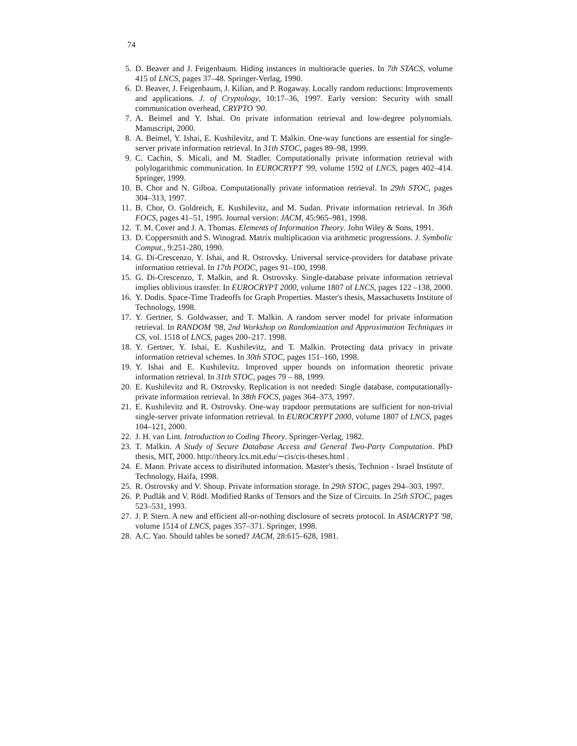74
5. D. Beaver and J. Feigenbaum. Hiding instances in multioracle queries. In 7th STACS, volume 415 of LNCS, pages 37–48. Springer-Verlag, 1990.
6. D. Beaver, J. Feigenbaum, J. Kilian, and P. Rogaway. Locally random reductions: Improvements and applications. J. of Cryptology, 10:17–36, 1997. Early version: Security with small communication overhead, CRYPTO '90.
7. A. Beimel and Y. Ishai. On private information retrieval and low-degree polynomials. Manuscript, 2000.
8. A. Beimel, Y. Ishai, E. Kushilevitz, and T. Malkin. One-way functions are essential for single-server private information retrieval. In 31th STOC, pages 89–98, 1999.
9. C. Cachin, S. Micali, and M. Stadler. Computationally private information retrieval with polylogarithmic communication. In EUROCRYPT '99, volume 1592 of LNCS, pages 402–414. Springer, 1999.
10. B. Chor and N. Gilboa. Computationally private information retrieval. In 29th STOC, pages 304–313, 1997.
11. B. Chor, O. Goldreich, E. Kushilevitz, and M. Sudan. Private information retrieval. In 36th FOCS, pages 41–51, 1995. Journal version: JACM, 45:965–981, 1998.
12. T. M. Cover and J. A. Thomas. Elements of Information Theory. John Wiley & Sons, 1991.
13. D. Coppersmith and S. Winograd. Matrix multiplication via arithmetic progressions. J. Symbolic Comput., 9:251-280, 1990.
14. G. Di-Crescenzo, Y. Ishai, and R. Ostrovsky. Universal service-providers for database private information retrieval. In 17th PODC, pages 91–100, 1998.
15. G. Di-Crescenzo, T. Malkin, and R. Ostrovsky. Single-database private information retrieval implies oblivious transfer. In EUROCRYPT 2000, volume 1807 of LNCS, pages 122 –138, 2000.
16. Y. Dodis. Space-Time Tradeoffs for Graph Properties. Master's thesis, Massachusetts Institute of Technology, 1998.
17. Y. Gertner, S. Goldwasser, and T. Malkin. A random server model for private information retrieval. In RANDOM '98, 2nd Workshop on Randomization and Approximation Techniques in CS, vol. 1518 of LNCS, pages 200–217. 1998.
18. Y. Gertner, Y. Ishai, E. Kushilevitz, and T. Malkin. Protecting data privacy in private information retrieval schemes. In 30th STOC, pages 151–160, 1998.
19. Y. Ishai and E. Kushilevitz. Improved upper bounds on information theoretic private information retrieval. In 31th STOC, pages 79 – 88, 1999.
20. E. Kushilevitz and R. Ostrovsky. Replication is not needed: Single database, computationally-private information retrieval. In 38th FOCS, pages 364–373, 1997.
21. E. Kushilevitz and R. Ostrovsky. One-way trapdoor permutations are sufficient for non-trivial single-server private information retrieval. In EUROCRYPT 2000, volume 1807 of LNCS, pages 104–121, 2000.
22. J. H. van Lint. Introduction to Coding Theory. Springer-Verlag, 1982.
23. T. Malkin. A Study of Secure Database Access and General Two-Party Computation. PhD thesis, MIT, 2000. http://theory.lcs.mit.edu/∼cis/cis-theses.html .
24. E. Mann. Private access to distributed information. Master's thesis, Technion - Israel Institute of Technology, Haifa, 1998.
25. R. Ostrovsky and V. Shoup. Private information storage. In 29th STOC, pages 294–303, 1997.
26. P. Pudlák and V. Rödl. Modified Ranks of Tensors and the Size of Circuits. In 25th STOC, pages 523–531, 1993.
27. J. P. Stern. A new and efficient all-or-nothing disclosure of secrets protocol. In ASIACRYPT '98, volume 1514 of LNCS, pages 357–371. Springer, 1998.
28. A.C. Yao. Should tables be sorted? JACM, 28:615–628, 1981.